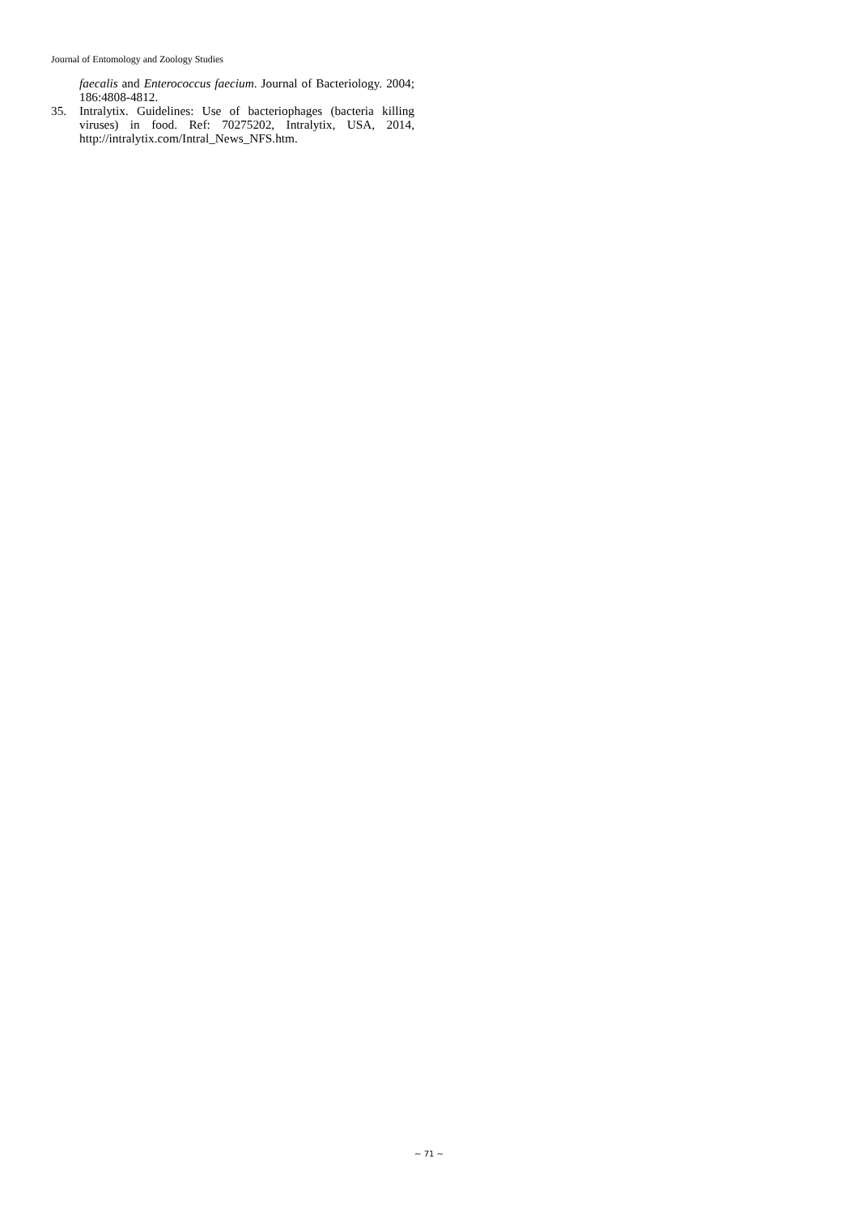Journal of Entomology and Zoology Studies
faecalis and Enterococcus faecium. Journal of Bacteriology. 2004; 186:4808-4812.
35. Intralytix. Guidelines: Use of bacteriophages (bacteria killing viruses) in food. Ref: 70275202, Intralytix, USA, 2014, http://intralytix.com/Intral_News_NFS.htm.
~ 71 ~